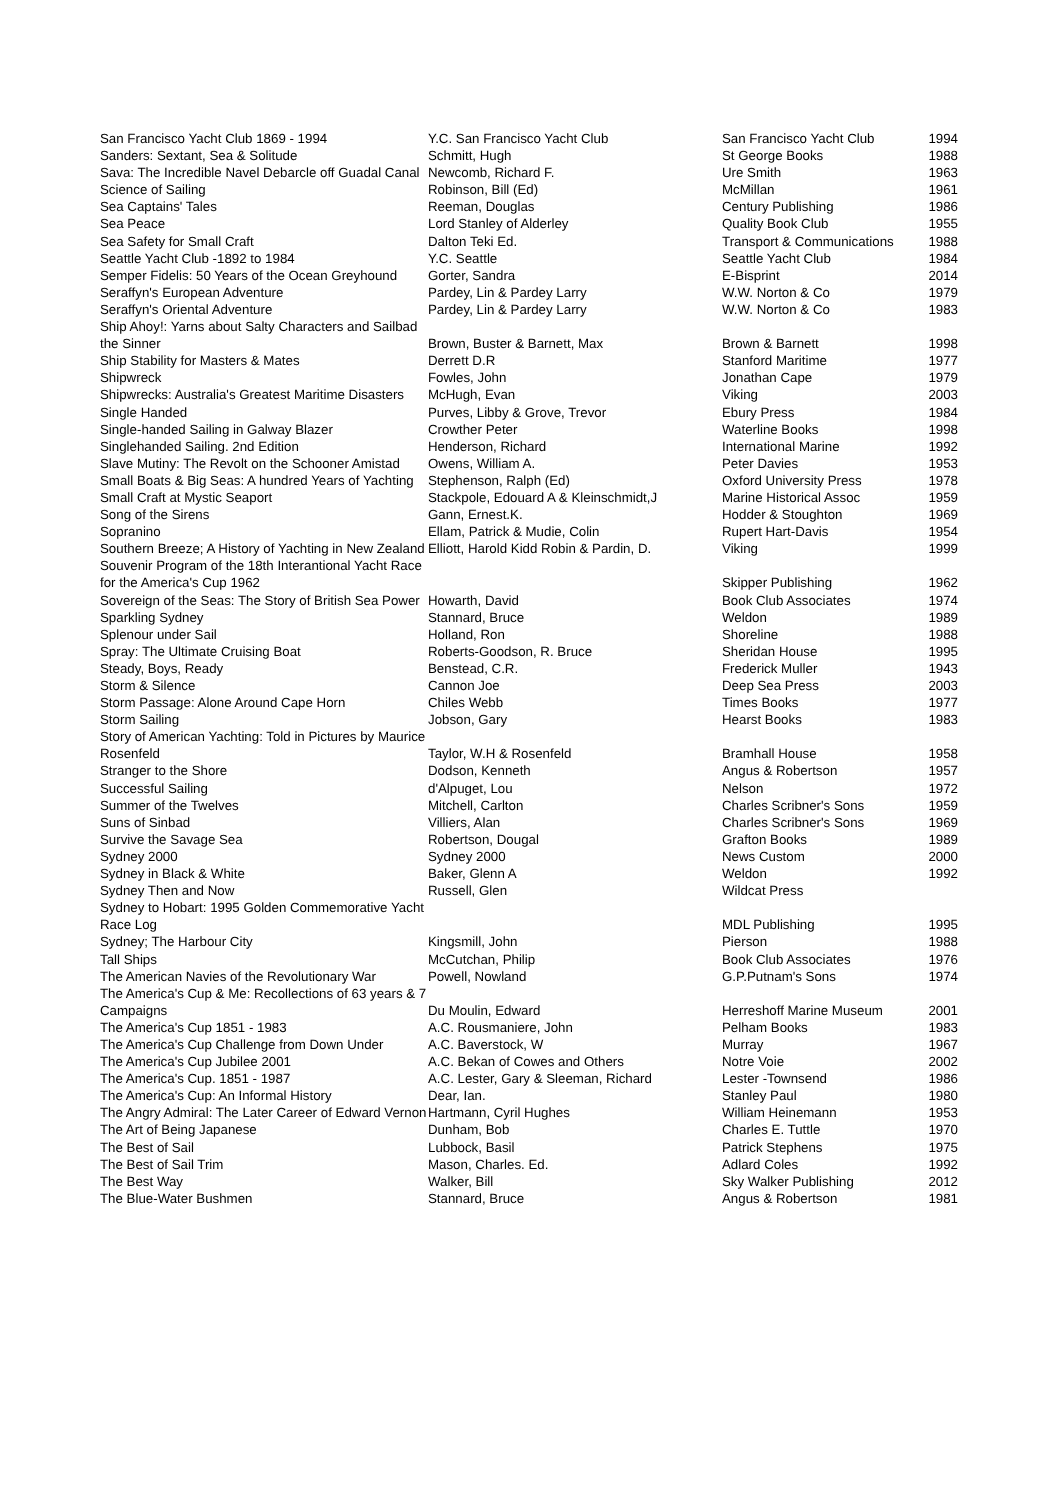| San Francisco Yacht Club 1869 - 1994 | Y.C. San Francisco Yacht Club | San Francisco Yacht Club | 1994 |
| Sanders: Sextant, Sea & Solitude | Schmitt, Hugh | St George Books | 1988 |
| Sava: The Incredible Navel Debarcle off Guadal Canal | Newcomb, Richard F. | Ure Smith | 1963 |
| Science of Sailing | Robinson, Bill (Ed) | McMillan | 1961 |
| Sea Captains' Tales | Reeman, Douglas | Century Publishing | 1986 |
| Sea Peace | Lord Stanley of Alderley | Quality Book Club | 1955 |
| Sea Safety for Small Craft | Dalton Teki Ed. | Transport & Communications | 1988 |
| Seattle Yacht Club -1892 to 1984 | Y.C. Seattle | Seattle Yacht Club | 1984 |
| Semper Fidelis: 50 Years of the Ocean Greyhound | Gorter, Sandra | E-Bisprint | 2014 |
| Seraffyn's European Adventure | Pardey, Lin & Pardey Larry | W.W. Norton & Co | 1979 |
| Seraffyn's Oriental Adventure | Pardey, Lin & Pardey Larry | W.W. Norton & Co | 1983 |
| Ship Ahoy!: Yarns about Salty Characters and Sailbad the Sinner | Brown, Buster & Barnett, Max | Brown & Barnett | 1998 |
| Ship Stability for Masters & Mates | Derrett D.R | Stanford Maritime | 1977 |
| Shipwreck | Fowles, John | Jonathan Cape | 1979 |
| Shipwrecks: Australia's Greatest Maritime Disasters | McHugh, Evan | Viking | 2003 |
| Single Handed | Purves, Libby & Grove, Trevor | Ebury Press | 1984 |
| Single-handed Sailing in Galway Blazer | Crowther Peter | Waterline Books | 1998 |
| Singlehanded Sailing. 2nd Edition | Henderson, Richard | International Marine | 1992 |
| Slave Mutiny: The Revolt on the Schooner Amistad | Owens, William A. | Peter Davies | 1953 |
| Small Boats & Big Seas: A hundred Years of Yachting | Stephenson, Ralph (Ed) | Oxford University Press | 1978 |
| Small Craft at Mystic Seaport | Stackpole, Edouard A & Kleinschmidt,J | Marine Historical Assoc | 1959 |
| Song of the Sirens | Gann, Ernest.K. | Hodder & Stoughton | 1969 |
| Sopranino | Ellam, Patrick & Mudie, Colin | Rupert Hart-Davis | 1954 |
| Southern Breeze; A History of Yachting in New Zealand | Elliott, Harold Kidd Robin & Pardin, D. | Viking | 1999 |
| Souvenir Program of the 18th Interantional Yacht Race for the America's Cup 1962 | | Skipper Publishing | 1962 |
| Sovereign of the Seas: The Story of British Sea Power | Howarth, David | Book Club Associates | 1974 |
| Sparkling Sydney | Stannard, Bruce | Weldon | 1989 |
| Splenour under Sail | Holland, Ron | Shoreline | 1988 |
| Spray: The Ultimate Cruising Boat | Roberts-Goodson, R. Bruce | Sheridan House | 1995 |
| Steady, Boys, Ready | Benstead, C.R. | Frederick Muller | 1943 |
| Storm & Silence | Cannon Joe | Deep Sea Press | 2003 |
| Storm Passage: Alone Around Cape Horn | Chiles Webb | Times Books | 1977 |
| Storm Sailing | Jobson, Gary | Hearst Books | 1983 |
| Story of American Yachting: Told in Pictures by Maurice Rosenfeld | Taylor, W.H & Rosenfeld | Bramhall House | 1958 |
| Stranger to the Shore | Dodson, Kenneth | Angus & Robertson | 1957 |
| Successful Sailing | d'Alpuget, Lou | Nelson | 1972 |
| Summer of the Twelves | Mitchell, Carlton | Charles Scribner's Sons | 1959 |
| Suns of Sinbad | Villiers, Alan | Charles Scribner's Sons | 1969 |
| Survive the Savage Sea | Robertson, Dougal | Grafton Books | 1989 |
| Sydney 2000 | Sydney 2000 | News Custom | 2000 |
| Sydney in Black & White | Baker, Glenn A | Weldon | 1992 |
| Sydney Then and Now | Russell, Glen | Wildcat Press | |
| Sydney to Hobart: 1995 Golden Commemorative Yacht Race Log | | MDL Publishing | 1995 |
| Sydney; The Harbour City | Kingsmill, John | Pierson | 1988 |
| Tall Ships | McCutchan, Philip | Book Club Associates | 1976 |
| The American Navies of the Revolutionary War | Powell, Nowland | G.P.Putnam's Sons | 1974 |
| The America's Cup & Me: Recollections of 63 years & 7 Campaigns | Du Moulin, Edward | Herreshoff Marine Museum | 2001 |
| The America's Cup 1851 - 1983 | A.C. Rousmaniere, John | Pelham Books | 1983 |
| The America's Cup Challenge from Down Under | A.C. Baverstock, W | Murray | 1967 |
| The America's Cup Jubilee 2001 | A.C. Bekan of Cowes and Others | Notre Voie | 2002 |
| The America's Cup. 1851 - 1987 | A.C. Lester, Gary & Sleeman, Richard | Lester -Townsend | 1986 |
| The America's Cup: An Informal History | Dear, Ian. | Stanley Paul | 1980 |
| The Angry Admiral: The Later Career of Edward Vernon | Hartmann, Cyril Hughes | William Heinemann | 1953 |
| The Art of Being Japanese | Dunham, Bob | Charles E. Tuttle | 1970 |
| The Best of Sail | Lubbock, Basil | Patrick Stephens | 1975 |
| The Best of Sail Trim | Mason, Charles. Ed. | Adlard Coles | 1992 |
| The Best Way | Walker, Bill | Sky Walker Publishing | 2012 |
| The Blue-Water Bushmen | Stannard, Bruce | Angus & Robertson | 1981 |